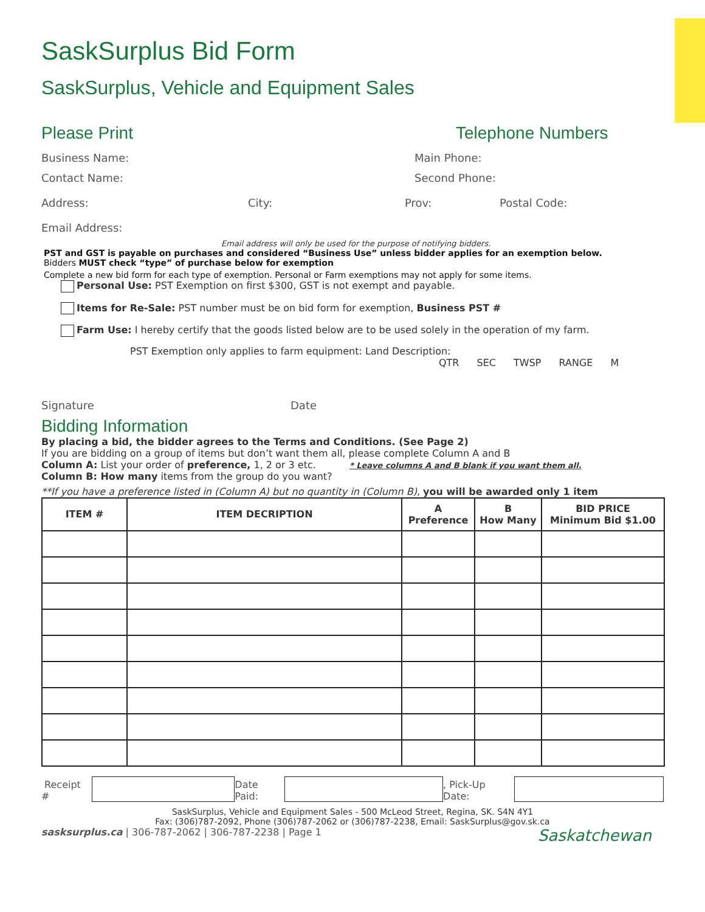SaskSurplus Bid Form
SaskSurplus, Vehicle and Equipment Sales
Please Print Telephone Numbers
Business Name: Main Phone:
Contact Name: Second Phone:
Address: City: Prov: Postal Code:
Email Address:
Email address will only be used for the purpose of notifying bidders.
PST and GST is payable on purchases and considered “Business Use” unless bidder applies for an exemption below.
Bidders MUST check “type” of purchase below for exemption
Complete a new bid form for each type of exemption. Personal or Farm exemptions may not apply for some items.
Personal Use: PST Exemption on first $300, GST is not exempt and payable.
Items for Re-Sale: PST number must be on bid form for exemption, Business PST #
Farm Use: I hereby certify that the goods listed below are to be used solely in the operation of my farm.
PST Exemption only applies to farm equipment: Land Description:
QTR SEC TWSP RANGE M
Signature Date
Bidding Information
By placing a bid, the bidder agrees to the Terms and Conditions. (See Page 2)
If you are bidding on a group of items but don’t want them all, please complete Column A and B
Column A: List your order of preference, 1, 2 or 3 etc. * Leave columns A and B blank if you want them all.
Column B: How many items from the group do you want?
**If you have a preference listed in (Column A) but no quantity in (Column B), you will be awarded only 1 item
| ITEM # | ITEM DECRIPTION | A Preference | B How Many | BID PRICE Minimum Bid $1.00 |
| --- | --- | --- | --- | --- |
Receipt # Date Paid: , Pick-Up Date:
SaskSurplus, Vehicle and Equipment Sales - 500 McLeod Street, Regina, SK. S4N 4Y1
Fax: (306)787-2092, Phone (306)787-2062 or (306)787-2238, Email: SaskSurplus@gov.sk.ca
sasksurplus.ca | 306-787-2062 | 306-787-2238 | Page 1 Saskatchewan